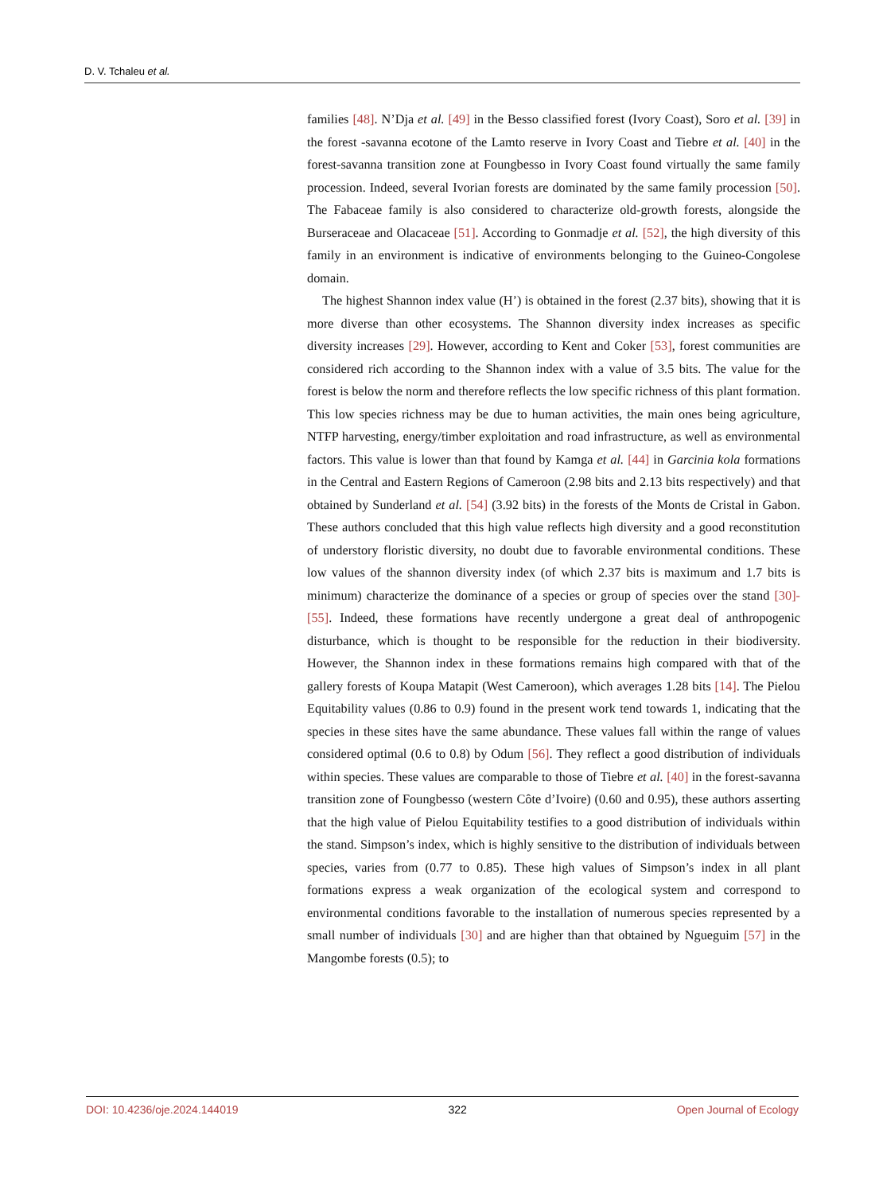D. V. Tchaleu et al.
families [48]. N’Dja et al. [49] in the Besso classified forest (Ivory Coast), Soro et al. [39] in the forest -savanna ecotone of the Lamto reserve in Ivory Coast and Tiebre et al. [40] in the forest-savanna transition zone at Foungbesso in Ivory Coast found virtually the same family procession. Indeed, several Ivorian forests are dominated by the same family procession [50]. The Fabaceae family is also considered to characterize old-growth forests, alongside the Burseraceae and Olacaceae [51]. According to Gonmadje et al. [52], the high diversity of this family in an environment is indicative of environments belonging to the Gui­neo-Congolese domain.
The highest Shannon index value (H’) is obtained in the forest (2.37 bits), showing that it is more diverse than other ecosystems. The Shannon diversity index increases as specific diversity increases [29]. However, according to Kent and Coker [53], forest communities are considered rich according to the Shan­non index with a value of 3.5 bits. The value for the forest is below the norm and therefore reflects the low specific richness of this plant formation. This low spe­cies richness may be due to human activities, the main ones being agriculture, NTFP harvesting, energy/timber exploitation and road infrastructure, as well as environmental factors. This value is lower than that found by Kamga et al. [44] in Garcinia kola formations in the Central and Eastern Regions of Cameroon (2.98 bits and 2.13 bits respectively) and that obtained by Sunderland et al. [54] (3.92 bits) in the forests of the Monts de Cristal in Gabon. These authors con­cluded that this high value reflects high diversity and a good reconstitution of understory floristic diversity, no doubt due to favorable environmental condi­tions. These low values of the shannon diversity index (of which 2.37 bits is max­imum and 1.7 bits is minimum) characterize the dominance of a species or group of species over the stand [30]-[55]. Indeed, these formations have recently undergone a great deal of anthropogenic disturbance, which is thought to be re­sponsible for the reduction in their biodiversity. However, the Shannon index in these formations remains high compared with that of the gallery forests of Kou­pa Matapit (West Cameroon), which averages 1.28 bits [14]. The Pielou Equita­bility values (0.86 to 0.9) found in the present work tend towards 1, indicating that the species in these sites have the same abundance. These values fall within the range of values considered optimal (0.6 to 0.8) by Odum [56]. They reflect a good distribution of individuals within species. These values are comparable to those of Tiebre et al. [40] in the forest-savanna transition zone of Foungbesso (western Côte d’Ivoire) (0.60 and 0.95), these authors asserting that the high value of Pielou Equitability testifies to a good distribution of individuals within the stand. Simpson’s index, which is highly sensitive to the distribution of indi­viduals between species, varies from (0.77 to 0.85). These high values of Simp­son’s index in all plant formations express a weak organization of the ecological system and correspond to environmental conditions favorable to the installation of numerous species represented by a small number of individuals [30] and are higher than that obtained by Ngueguim [57] in the Mangombe forests (0.5); to
DOI: 10.4236/oje.2024.144019 322 Open Journal of Ecology